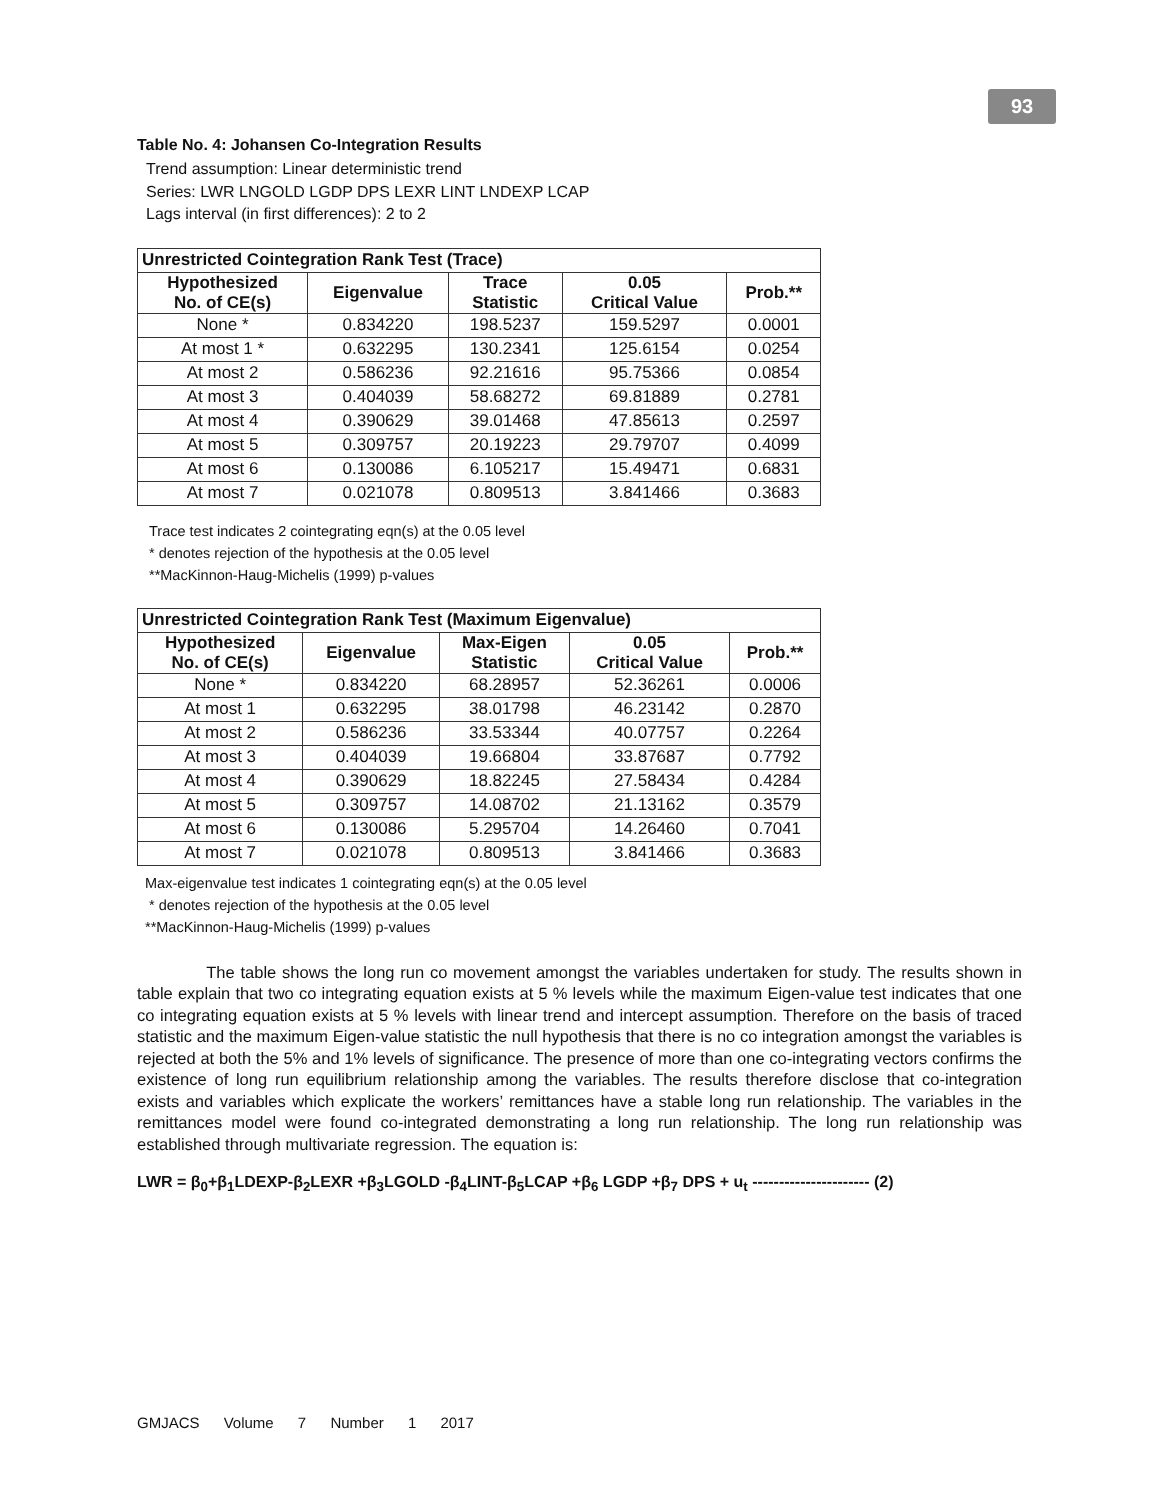93
Table No. 4: Johansen Co-Integration Results
Trend assumption: Linear deterministic trend
Series: LWR LNGOLD LGDP DPS LEXR LINT LNDEXP LCAP
Lags interval (in first differences): 2 to 2
| Unrestricted Cointegration Rank Test (Trace) | | | | |
| --- | --- | --- | --- | --- |
| Hypothesized No. of CE(s) | Eigenvalue | Trace Statistic | 0.05 Critical Value | Prob.** |
| None * | 0.834220 | 198.5237 | 159.5297 | 0.0001 |
| At most 1 * | 0.632295 | 130.2341 | 125.6154 | 0.0254 |
| At most 2 | 0.586236 | 92.21616 | 95.75366 | 0.0854 |
| At most 3 | 0.404039 | 58.68272 | 69.81889 | 0.2781 |
| At most 4 | 0.390629 | 39.01468 | 47.85613 | 0.2597 |
| At most 5 | 0.309757 | 20.19223 | 29.79707 | 0.4099 |
| At most 6 | 0.130086 | 6.105217 | 15.49471 | 0.6831 |
| At most 7 | 0.021078 | 0.809513 | 3.841466 | 0.3683 |
Trace test indicates 2 cointegrating eqn(s) at the 0.05 level
* denotes rejection of the hypothesis at the 0.05 level
**MacKinnon-Haug-Michelis (1999) p-values
| Unrestricted Cointegration Rank Test (Maximum Eigenvalue) | | | | |
| --- | --- | --- | --- | --- |
| Hypothesized No. of CE(s) | Eigenvalue | Max-Eigen Statistic | 0.05 Critical Value | Prob.** |
| None * | 0.834220 | 68.28957 | 52.36261 | 0.0006 |
| At most 1 | 0.632295 | 38.01798 | 46.23142 | 0.2870 |
| At most 2 | 0.586236 | 33.53344 | 40.07757 | 0.2264 |
| At most 3 | 0.404039 | 19.66804 | 33.87687 | 0.7792 |
| At most 4 | 0.390629 | 18.82245 | 27.58434 | 0.4284 |
| At most 5 | 0.309757 | 14.08702 | 21.13162 | 0.3579 |
| At most 6 | 0.130086 | 5.295704 | 14.26460 | 0.7041 |
| At most 7 | 0.021078 | 0.809513 | 3.841466 | 0.3683 |
Max-eigenvalue test indicates 1 cointegrating eqn(s) at the 0.05 level
* denotes rejection of the hypothesis at the 0.05 level
**MacKinnon-Haug-Michelis (1999) p-values
The table shows the long run co movement amongst the variables undertaken for study. The results shown in table explain that two co integrating equation exists at 5 % levels while the maximum Eigen-value test indicates that one co integrating equation exists at 5 % levels with linear trend and intercept assumption. Therefore on the basis of traced statistic and the maximum Eigen-value statistic the null hypothesis that there is no co integration amongst the variables is rejected at both the 5% and 1% levels of significance. The presence of more than one co-integrating vectors confirms the existence of long run equilibrium relationship among the variables. The results therefore disclose that co-integration exists and variables which explicate the workers’ remittances have a stable long run relationship. The variables in the remittances model were found co-integrated demonstrating a long run relationship. The long run relationship was established through multivariate regression. The equation is:
LWR = β<sub>0</sub>+β<sub>1</sub>LDEXP-β<sub>2</sub>LEXR +β<sub>3</sub>LGOLD -β<sub>4</sub>LINT-β<sub>5</sub>LCAP +β<sub>6</sub> LGDP +β<sub>7</sub> DPS + u<sub>t</sub> ---------------------- (2)
GMJACS Volume 7 Number 1 2017